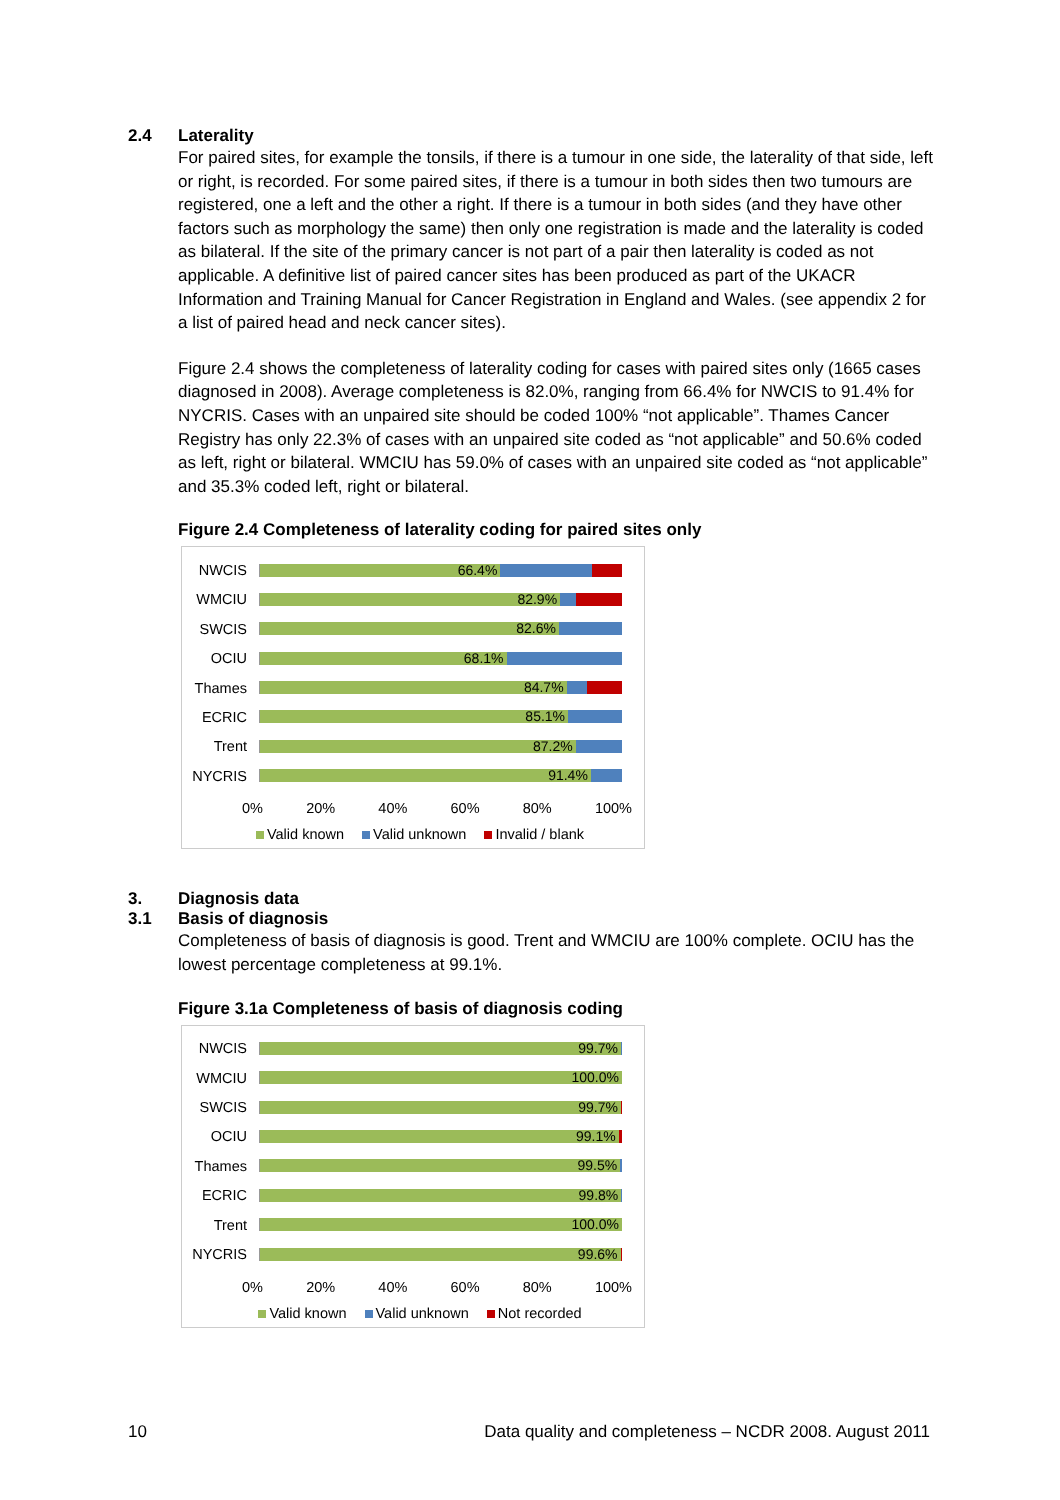2.4 Laterality
For paired sites, for example the tonsils, if there is a tumour in one side, the laterality of that side, left or right, is recorded. For some paired sites, if there is a tumour in both sides then two tumours are registered, one a left and the other a right. If there is a tumour in both sides (and they have other factors such as morphology the same) then only one registration is made and the laterality is coded as bilateral. If the site of the primary cancer is not part of a pair then laterality is coded as not applicable. A definitive list of paired cancer sites has been produced as part of the UKACR Information and Training Manual for Cancer Registration in England and Wales. (see appendix 2 for a list of paired head and neck cancer sites).
Figure 2.4 shows the completeness of laterality coding for cases with paired sites only (1665 cases diagnosed in 2008). Average completeness is 82.0%, ranging from 66.4% for NWCIS to 91.4% for NYCRIS. Cases with an unpaired site should be coded 100% “not applicable”. Thames Cancer Registry has only 22.3% of cases with an unpaired site coded as “not applicable” and 50.6% coded as left, right or bilateral. WMCIU has 59.0% of cases with an unpaired site coded as “not applicable” and 35.3% coded left, right or bilateral.
Figure 2.4 Completeness of laterality coding for paired sites only
NWCIS
66.4%
WMCIU
82.9%
SWCIS
82.6%
OCIU
68.1%
Thames
84.7%
ECRIC
85.1%
Trent
87.2%
NYCRIS
91.4%
0% 20% 40% 60% 80% 100%
Valid known Valid unknown Invalid / blank
3. Diagnosis data
3.1 Basis of diagnosis
Completeness of basis of diagnosis is good. Trent and WMCIU are 100% complete. OCIU has the lowest percentage completeness at 99.1%.
Figure 3.1a Completeness of basis of diagnosis coding
NWCIS
99.7%
WMCIU
100.0%
SWCIS
99.7%
OCIU
99.1%
Thames
99.5%
ECRIC
99.8%
Trent
100.0%
NYCRIS
99.6%
0% 20% 40% 60% 80% 100%
Valid known Valid unknown Not recorded
10 Data quality and completeness – NCDR 2008. August 2011